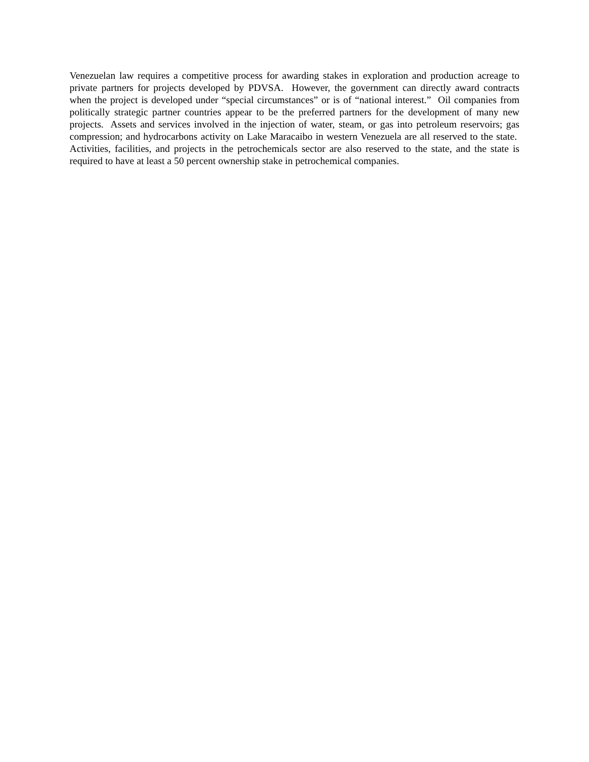Venezuelan law requires a competitive process for awarding stakes in exploration and production acreage to private partners for projects developed by PDVSA. However, the government can directly award contracts when the project is developed under “special circumstances” or is of “national interest.” Oil companies from politically strategic partner countries appear to be the preferred partners for the development of many new projects. Assets and services involved in the injection of water, steam, or gas into petroleum reservoirs; gas compression; and hydrocarbons activity on Lake Maracaibo in western Venezuela are all reserved to the state. Activities, facilities, and projects in the petrochemicals sector are also reserved to the state, and the state is required to have at least a 50 percent ownership stake in petrochemical companies.